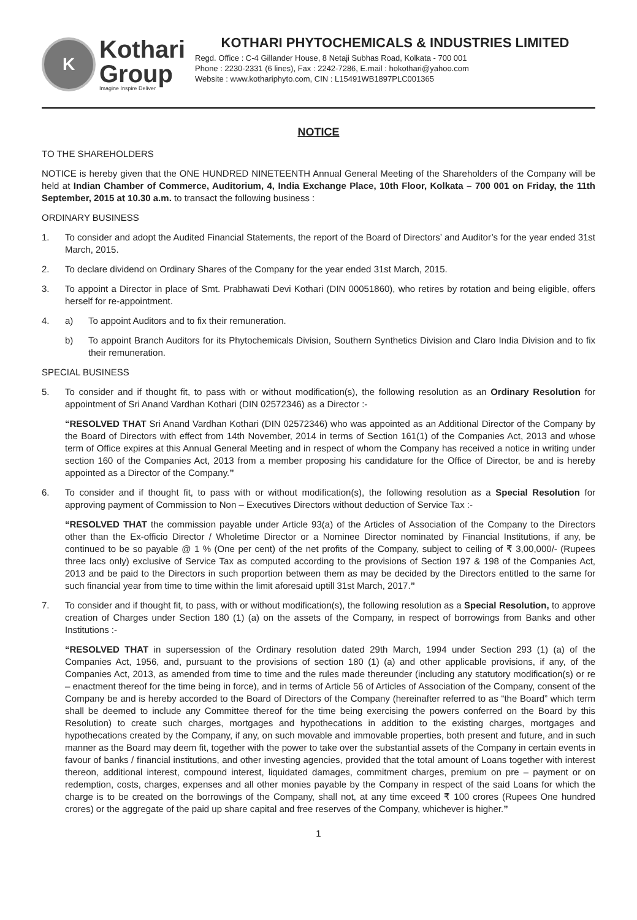K
Kothari
Group
Imagine Inspire Deliver
KOTHARI PHYTOCHEMICALS & INDUSTRIES LIMITED
Regd. Office : C-4 Gillander House, 8 Netaji Subhas Road, Kolkata - 700 001
Phone : 2230-2331 (6 lines), Fax : 2242-7286, E.mail : hokothari@yahoo.com
Website : www.kothariphyto.com, CIN : L15491WB1897PLC001365
NOTICE
TO THE SHAREHOLDERS
NOTICE is hereby given that the ONE HUNDRED NINETEENTH Annual General Meeting of the Shareholders of the Company will be held at Indian Chamber of Commerce, Auditorium, 4, India Exchange Place, 10th Floor, Kolkata – 700 001 on Friday, the 11th September, 2015 at 10.30 a.m. to transact the following business :
ORDINARY BUSINESS
1. To consider and adopt the Audited Financial Statements, the report of the Board of Directors’ and Auditor’s for the year ended 31st March, 2015.
2. To declare dividend on Ordinary Shares of the Company for the year ended 31st March, 2015.
3. To appoint a Director in place of Smt. Prabhawati Devi Kothari (DIN 00051860), who retires by rotation and being eligible, offers herself for re-appointment.
4. a) To appoint Auditors and to fix their remuneration.
b) To appoint Branch Auditors for its Phytochemicals Division, Southern Synthetics Division and Claro India Division and to fix their remuneration.
SPECIAL BUSINESS
5. To consider and if thought fit, to pass with or without modification(s), the following resolution as an Ordinary Resolution for appointment of Sri Anand Vardhan Kothari (DIN 02572346) as a Director :-
“RESOLVED THAT Sri Anand Vardhan Kothari (DIN 02572346) who was appointed as an Additional Director of the Company by the Board of Directors with effect from 14th November, 2014 in terms of Section 161(1) of the Companies Act, 2013 and whose term of Office expires at this Annual General Meeting and in respect of whom the Company has received a notice in writing under section 160 of the Companies Act, 2013 from a member proposing his candidature for the Office of Director, be and is hereby appointed as a Director of the Company.”
6. To consider and if thought fit, to pass with or without modification(s), the following resolution as a Special Resolution for approving payment of Commission to Non – Executives Directors without deduction of Service Tax :-
“RESOLVED THAT the commission payable under Article 93(a) of the Articles of Association of the Company to the Directors other than the Ex-officio Director / Wholetime Director or a Nominee Director nominated by Financial Institutions, if any, be continued to be so payable @ 1 % (One per cent) of the net profits of the Company, subject to ceiling of ₹ 3,00,000/- (Rupees three lacs only) exclusive of Service Tax as computed according to the provisions of Section 197 & 198 of the Companies Act, 2013 and be paid to the Directors in such proportion between them as may be decided by the Directors entitled to the same for such financial year from time to time within the limit aforesaid uptill 31st March, 2017.”
7. To consider and if thought fit, to pass, with or without modification(s), the following resolution as a Special Resolution, to approve creation of Charges under Section 180 (1) (a) on the assets of the Company, in respect of borrowings from Banks and other Institutions :-
“RESOLVED THAT in supersession of the Ordinary resolution dated 29th March, 1994 under Section 293 (1) (a) of the Companies Act, 1956, and, pursuant to the provisions of section 180 (1) (a) and other applicable provisions, if any, of the Companies Act, 2013, as amended from time to time and the rules made thereunder (including any statutory modification(s) or re – enactment thereof for the time being in force), and in terms of Article 56 of Articles of Association of the Company, consent of the Company be and is hereby accorded to the Board of Directors of the Company (hereinafter referred to as “the Board” which term shall be deemed to include any Committee thereof for the time being exercising the powers conferred on the Board by this Resolution) to create such charges, mortgages and hypothecations in addition to the existing charges, mortgages and hypothecations created by the Company, if any, on such movable and immovable properties, both present and future, and in such manner as the Board may deem fit, together with the power to take over the substantial assets of the Company in certain events in favour of banks / financial institutions, and other investing agencies, provided that the total amount of Loans together with interest thereon, additional interest, compound interest, liquidated damages, commitment charges, premium on pre – payment or on redemption, costs, charges, expenses and all other monies payable by the Company in respect of the said Loans for which the charge is to be created on the borrowings of the Company, shall not, at any time exceed ₹ 100 crores (Rupees One hundred crores) or the aggregate of the paid up share capital and free reserves of the Company, whichever is higher.”
1